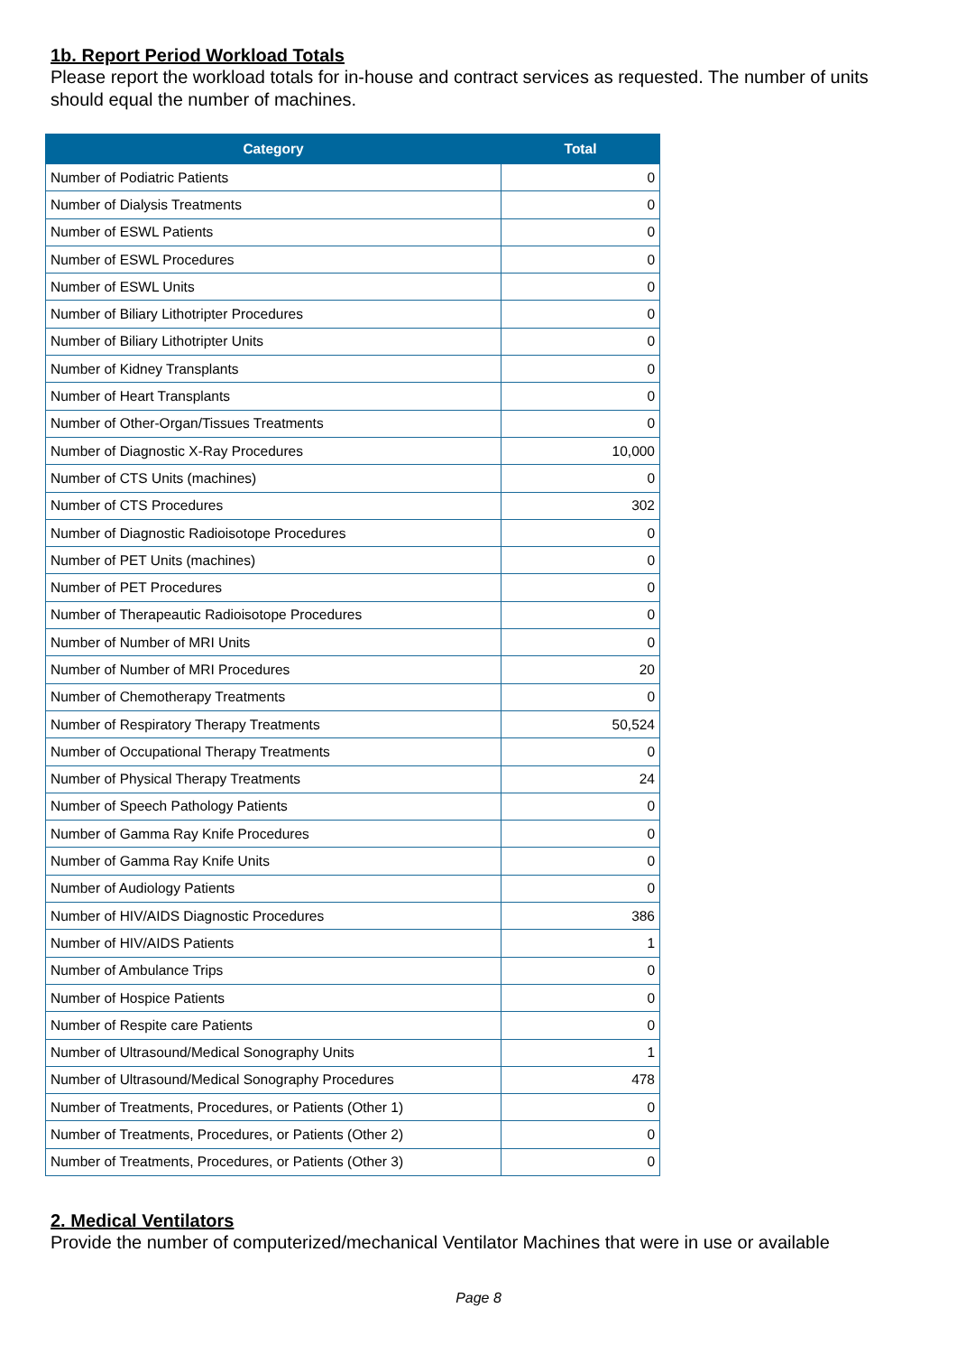1b. Report Period Workload Totals
Please report the workload totals for in-house and contract services as requested. The number of units should equal the number of machines.
| Category | Total |
| --- | --- |
| Number of Podiatric Patients | 0 |
| Number of Dialysis Treatments | 0 |
| Number of ESWL Patients | 0 |
| Number of ESWL Procedures | 0 |
| Number of ESWL Units | 0 |
| Number of Biliary Lithotripter Procedures | 0 |
| Number of Biliary Lithotripter Units | 0 |
| Number of Kidney Transplants | 0 |
| Number of Heart Transplants | 0 |
| Number of Other-Organ/Tissues Treatments | 0 |
| Number of Diagnostic X-Ray Procedures | 10,000 |
| Number of CTS Units (machines) | 0 |
| Number of CTS Procedures | 302 |
| Number of Diagnostic Radioisotope Procedures | 0 |
| Number of PET Units (machines) | 0 |
| Number of PET Procedures | 0 |
| Number of Therapeautic Radioisotope Procedures | 0 |
| Number of Number of MRI Units | 0 |
| Number of Number of MRI Procedures | 20 |
| Number of Chemotherapy Treatments | 0 |
| Number of Respiratory Therapy Treatments | 50,524 |
| Number of Occupational Therapy Treatments | 0 |
| Number of Physical Therapy Treatments | 24 |
| Number of Speech Pathology Patients | 0 |
| Number of Gamma Ray Knife Procedures | 0 |
| Number of Gamma Ray Knife Units | 0 |
| Number of Audiology Patients | 0 |
| Number of HIV/AIDS Diagnostic Procedures | 386 |
| Number of HIV/AIDS Patients | 1 |
| Number of Ambulance Trips | 0 |
| Number of Hospice Patients | 0 |
| Number of Respite care Patients | 0 |
| Number of Ultrasound/Medical Sonography Units | 1 |
| Number of Ultrasound/Medical Sonography Procedures | 478 |
| Number of Treatments, Procedures, or Patients (Other 1) | 0 |
| Number of Treatments, Procedures, or Patients (Other 2) | 0 |
| Number of Treatments, Procedures, or Patients (Other 3) | 0 |
2. Medical Ventilators
Provide the number of computerized/mechanical Ventilator Machines that were in use or available
Page 8